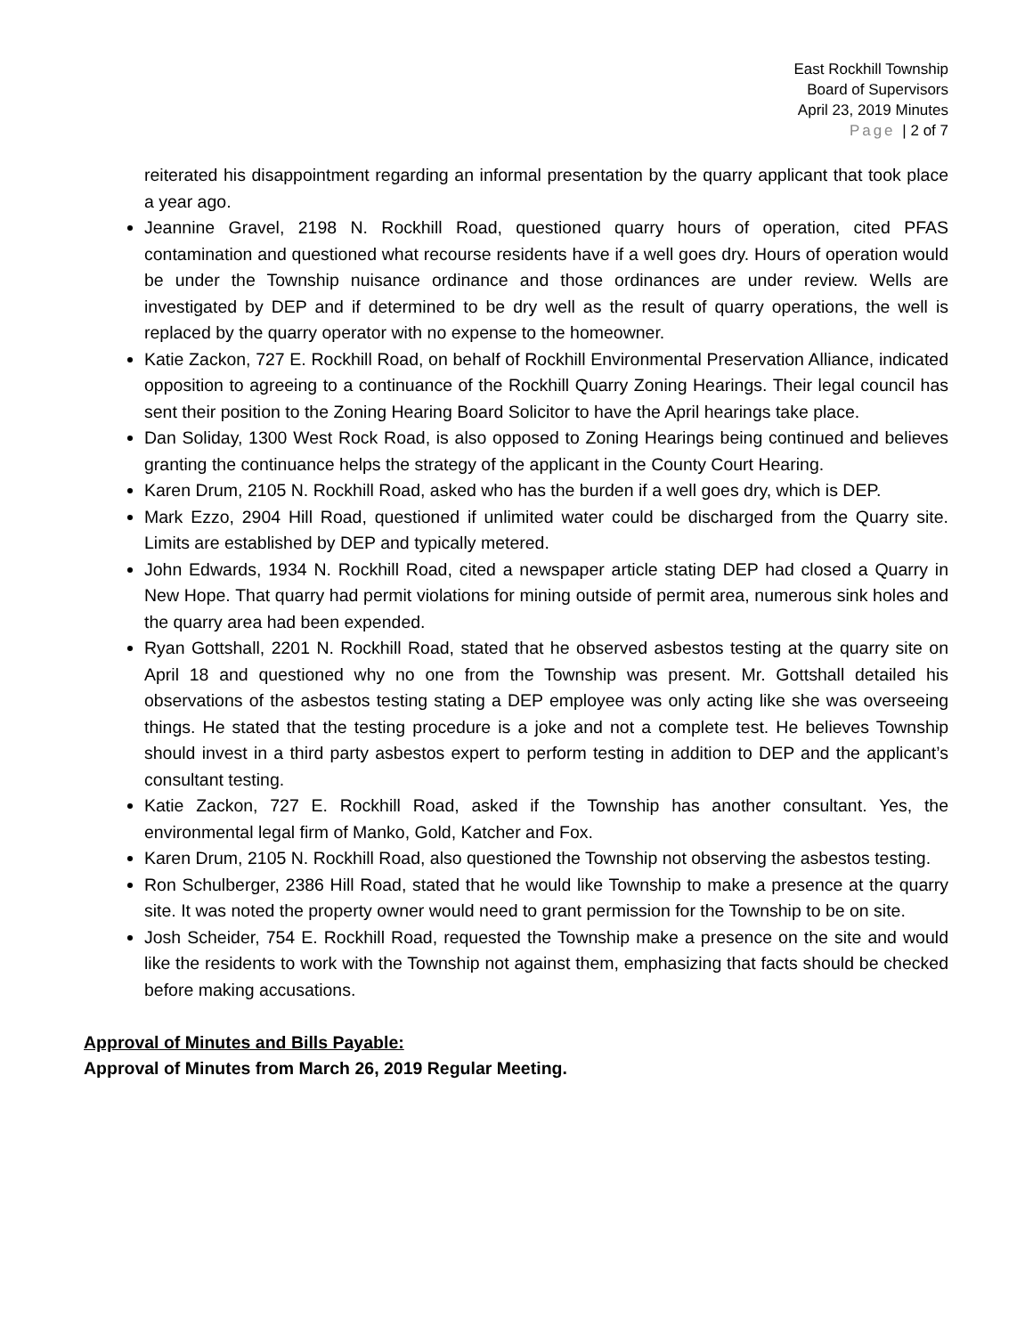East Rockhill Township
Board of Supervisors
April 23, 2019 Minutes
Page | 2 of 7
reiterated his disappointment regarding an informal presentation by the quarry applicant that took place a year ago.
Jeannine Gravel, 2198 N. Rockhill Road, questioned quarry hours of operation, cited PFAS contamination and questioned what recourse residents have if a well goes dry. Hours of operation would be under the Township nuisance ordinance and those ordinances are under review. Wells are investigated by DEP and if determined to be dry well as the result of quarry operations, the well is replaced by the quarry operator with no expense to the homeowner.
Katie Zackon, 727 E. Rockhill Road, on behalf of Rockhill Environmental Preservation Alliance, indicated opposition to agreeing to a continuance of the Rockhill Quarry Zoning Hearings. Their legal council has sent their position to the Zoning Hearing Board Solicitor to have the April hearings take place.
Dan Soliday, 1300 West Rock Road, is also opposed to Zoning Hearings being continued and believes granting the continuance helps the strategy of the applicant in the County Court Hearing.
Karen Drum, 2105 N. Rockhill Road, asked who has the burden if a well goes dry, which is DEP.
Mark Ezzo, 2904 Hill Road, questioned if unlimited water could be discharged from the Quarry site. Limits are established by DEP and typically metered.
John Edwards, 1934 N. Rockhill Road, cited a newspaper article stating DEP had closed a Quarry in New Hope. That quarry had permit violations for mining outside of permit area, numerous sink holes and the quarry area had been expended.
Ryan Gottshall, 2201 N. Rockhill Road, stated that he observed asbestos testing at the quarry site on April 18 and questioned why no one from the Township was present. Mr. Gottshall detailed his observations of the asbestos testing stating a DEP employee was only acting like she was overseeing things. He stated that the testing procedure is a joke and not a complete test. He believes Township should invest in a third party asbestos expert to perform testing in addition to DEP and the applicant’s consultant testing.
Katie Zackon, 727 E. Rockhill Road, asked if the Township has another consultant. Yes, the environmental legal firm of Manko, Gold, Katcher and Fox.
Karen Drum, 2105 N. Rockhill Road, also questioned the Township not observing the asbestos testing.
Ron Schulberger, 2386 Hill Road, stated that he would like Township to make a presence at the quarry site. It was noted the property owner would need to grant permission for the Township to be on site.
Josh Scheider, 754 E. Rockhill Road, requested the Township make a presence on the site and would like the residents to work with the Township not against them, emphasizing that facts should be checked before making accusations.
Approval of Minutes and Bills Payable:
Approval of Minutes from March 26, 2019 Regular Meeting.